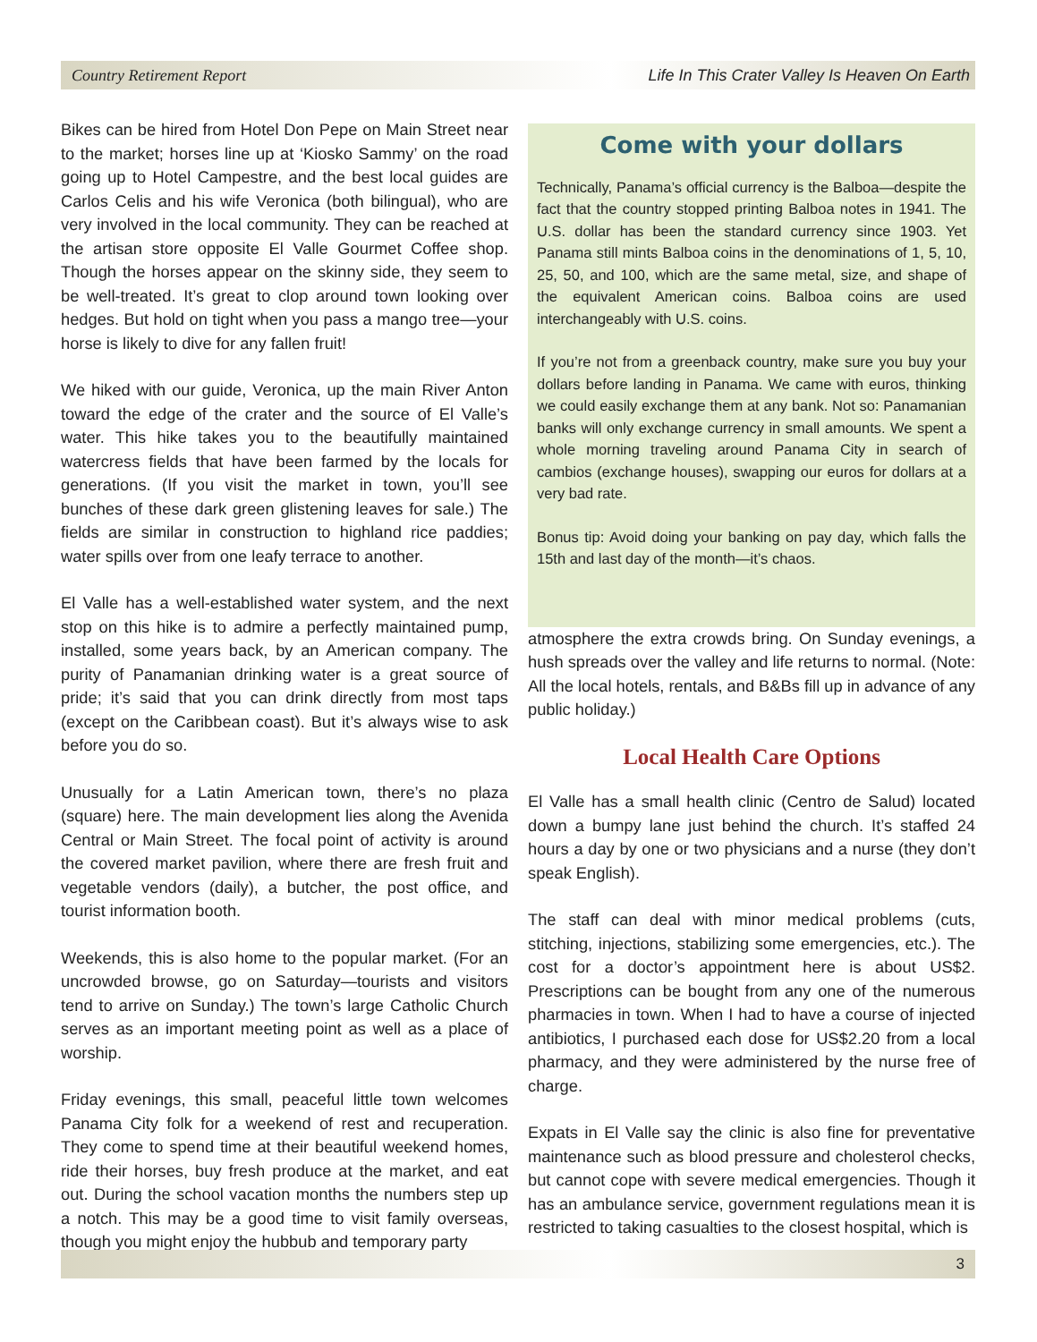Country Retirement Report Life In This Crater Valley Is Heaven On Earth
Bikes can be hired from Hotel Don Pepe on Main Street near to the market; horses line up at ‘Kiosko Sammy’ on the road going up to Hotel Campestre, and the best local guides are Carlos Celis and his wife Veronica (both bilingual), who are very involved in the local community. They can be reached at the artisan store opposite El Valle Gourmet Coffee shop. Though the horses appear on the skinny side, they seem to be well-treated. It’s great to clop around town looking over hedges. But hold on tight when you pass a mango tree—your horse is likely to dive for any fallen fruit!
We hiked with our guide, Veronica, up the main River Anton toward the edge of the crater and the source of El Valle’s water. This hike takes you to the beautifully maintained watercress fields that have been farmed by the locals for generations. (If you visit the market in town, you’ll see bunches of these dark green glistening leaves for sale.) The fields are similar in construction to highland rice paddies; water spills over from one leafy terrace to another.
El Valle has a well-established water system, and the next stop on this hike is to admire a perfectly maintained pump, installed, some years back, by an American company. The purity of Panamanian drinking water is a great source of pride; it’s said that you can drink directly from most taps (except on the Caribbean coast). But it’s always wise to ask before you do so.
Unusually for a Latin American town, there’s no plaza (square) here. The main development lies along the Avenida Central or Main Street. The focal point of activity is around the covered market pavilion, where there are fresh fruit and vegetable vendors (daily), a butcher, the post office, and tourist information booth.
Weekends, this is also home to the popular market. (For an uncrowded browse, go on Saturday—tourists and visitors tend to arrive on Sunday.) The town’s large Catholic Church serves as an important meeting point as well as a place of worship.
Friday evenings, this small, peaceful little town welcomes Panama City folk for a weekend of rest and recuperation. They come to spend time at their beautiful weekend homes, ride their horses, buy fresh produce at the market, and eat out. During the school vacation months the numbers step up a notch. This may be a good time to visit family overseas, though you might enjoy the hubbub and temporary party
Come with your dollars
Technically, Panama’s official currency is the Balboa—despite the fact that the country stopped printing Balboa notes in 1941. The U.S. dollar has been the standard currency since 1903. Yet Panama still mints Balboa coins in the denominations of 1, 5, 10, 25, 50, and 100, which are the same metal, size, and shape of the equivalent American coins. Balboa coins are used interchangeably with U.S. coins.
If you’re not from a greenback country, make sure you buy your dollars before landing in Panama. We came with euros, thinking we could easily exchange them at any bank. Not so: Panamanian banks will only exchange currency in small amounts. We spent a whole morning traveling around Panama City in search of cambios (exchange houses), swapping our euros for dollars at a very bad rate.
Bonus tip: Avoid doing your banking on pay day, which falls the 15th and last day of the month—it’s chaos.
atmosphere the extra crowds bring. On Sunday evenings, a hush spreads over the valley and life returns to normal. (Note: All the local hotels, rentals, and B&Bs fill up in advance of any public holiday.)
Local Health Care Options
El Valle has a small health clinic (Centro de Salud) located down a bumpy lane just behind the church. It’s staffed 24 hours a day by one or two physicians and a nurse (they don’t speak English).
The staff can deal with minor medical problems (cuts, stitching, injections, stabilizing some emergencies, etc.). The cost for a doctor’s appointment here is about US$2. Prescriptions can be bought from any one of the numerous pharmacies in town. When I had to have a course of injected antibiotics, I purchased each dose for US$2.20 from a local pharmacy, and they were administered by the nurse free of charge.
Expats in El Valle say the clinic is also fine for preventative maintenance such as blood pressure and cholesterol checks, but cannot cope with severe medical emergencies. Though it has an ambulance service, government regulations mean it is restricted to taking casualties to the closest hospital, which is
3